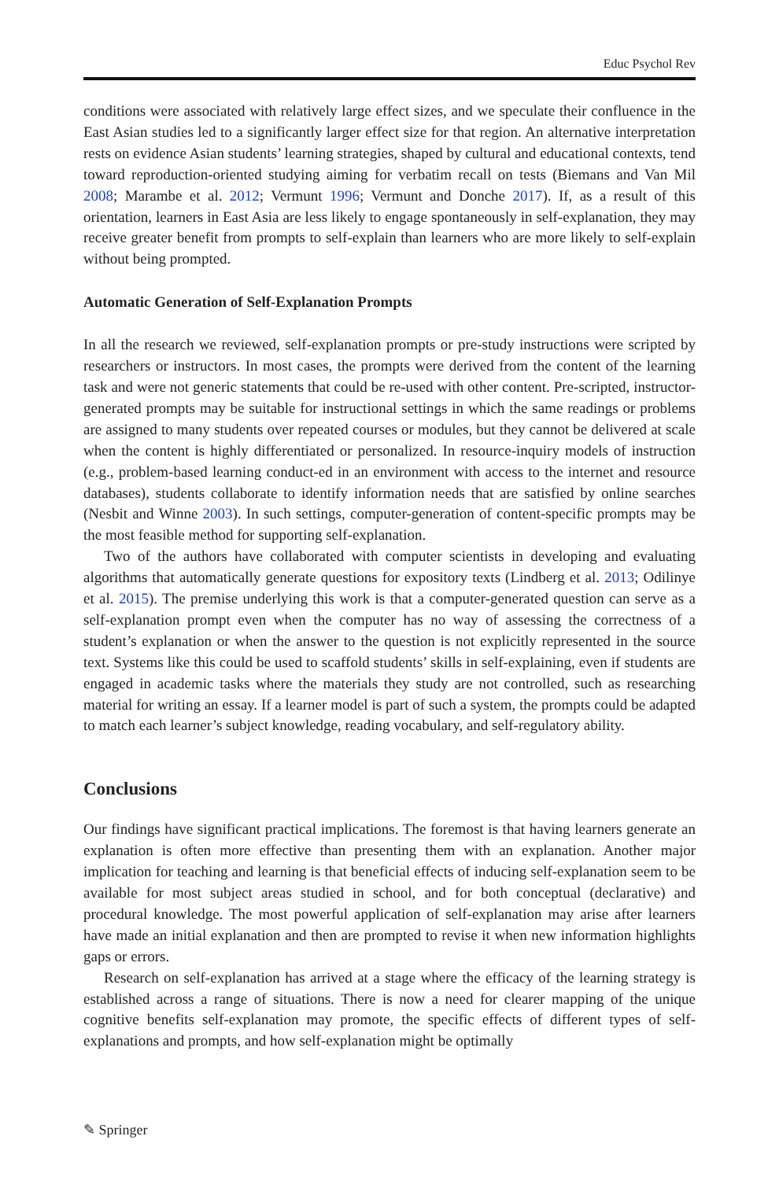Educ Psychol Rev
conditions were associated with relatively large effect sizes, and we speculate their confluence in the East Asian studies led to a significantly larger effect size for that region. An alternative interpretation rests on evidence Asian students’ learning strategies, shaped by cultural and educational contexts, tend toward reproduction-oriented studying aiming for verbatim recall on tests (Biemans and Van Mil 2008; Marambe et al. 2012; Vermunt 1996; Vermunt and Donche 2017). If, as a result of this orientation, learners in East Asia are less likely to engage spontaneously in self-explanation, they may receive greater benefit from prompts to self-explain than learners who are more likely to self-explain without being prompted.
Automatic Generation of Self-Explanation Prompts
In all the research we reviewed, self-explanation prompts or pre-study instructions were scripted by researchers or instructors. In most cases, the prompts were derived from the content of the learning task and were not generic statements that could be re-used with other content. Pre-scripted, instructor-generated prompts may be suitable for instructional settings in which the same readings or problems are assigned to many students over repeated courses or modules, but they cannot be delivered at scale when the content is highly differentiated or personalized. In resource-inquiry models of instruction (e.g., problem-based learning conduct-ed in an environment with access to the internet and resource databases), students collaborate to identify information needs that are satisfied by online searches (Nesbit and Winne 2003). In such settings, computer-generation of content-specific prompts may be the most feasible method for supporting self-explanation.
Two of the authors have collaborated with computer scientists in developing and evaluating algorithms that automatically generate questions for expository texts (Lindberg et al. 2013; Odilinye et al. 2015). The premise underlying this work is that a computer-generated question can serve as a self-explanation prompt even when the computer has no way of assessing the correctness of a student’s explanation or when the answer to the question is not explicitly represented in the source text. Systems like this could be used to scaffold students’ skills in self-explaining, even if students are engaged in academic tasks where the materials they study are not controlled, such as researching material for writing an essay. If a learner model is part of such a system, the prompts could be adapted to match each learner’s subject knowledge, reading vocabulary, and self-regulatory ability.
Conclusions
Our findings have significant practical implications. The foremost is that having learners generate an explanation is often more effective than presenting them with an explanation. Another major implication for teaching and learning is that beneficial effects of inducing self-explanation seem to be available for most subject areas studied in school, and for both conceptual (declarative) and procedural knowledge. The most powerful application of self-explanation may arise after learners have made an initial explanation and then are prompted to revise it when new information highlights gaps or errors.
Research on self-explanation has arrived at a stage where the efficacy of the learning strategy is established across a range of situations. There is now a need for clearer mapping of the unique cognitive benefits self-explanation may promote, the specific effects of different types of self-explanations and prompts, and how self-explanation might be optimally
✎ Springer